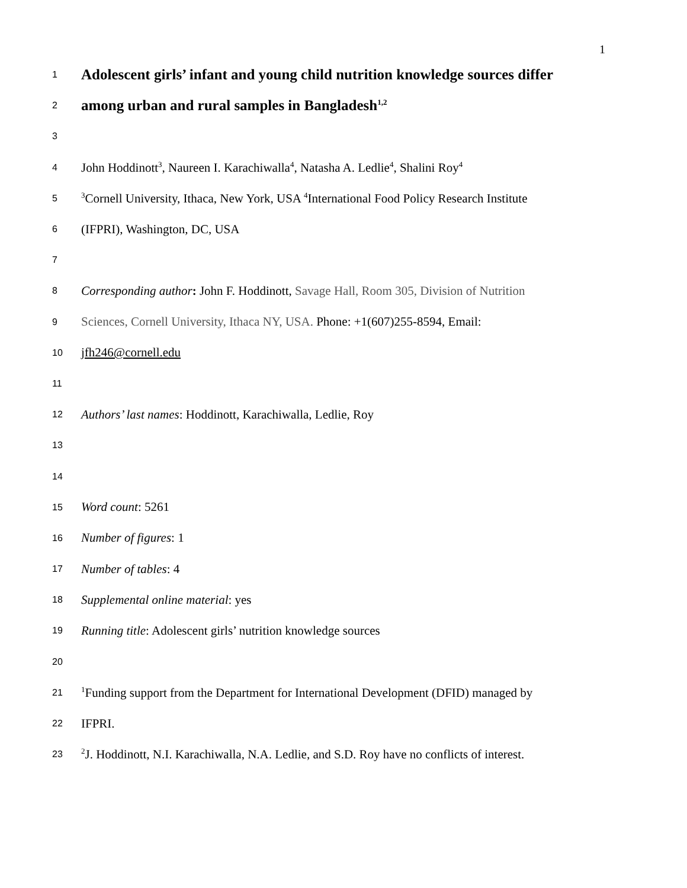1
1
Adolescent girls’ infant and young child nutrition knowledge sources differ
2
among urban and rural samples in Bangladesh<sup>1,2</sup>
3
4
John Hoddinott<sup>3</sup>, Naureen I. Karachiwalla<sup>4</sup>, Natasha A. Ledlie<sup>4</sup>, Shalini Roy<sup>4</sup>
5
<sup>3</sup> Cornell University, Ithaca, New York, USA <sup>4</sup>International Food Policy Research Institute
6
(IFPRI), Washington, DC, USA
7
8
Corresponding author: John F. Hoddinott, Savage Hall, Room 305, Division of Nutrition
9
Sciences, Cornell University, Ithaca NY, USA. Phone: +1(607)255-8594, Email:
10
jfh246@cornell.edu
11
12
Authors’ last names: Hoddinott, Karachiwalla, Ledlie, Roy
13
14
15
Word count: 5261
16
Number of figures: 1
17
Number of tables: 4
18
Supplemental online material: yes
19
Running title: Adolescent girls’ nutrition knowledge sources
20
21
<sup>1</sup> Funding support from the Department for International Development (DFID) managed by
22
IFPRI.
23
<sup>2</sup> J. Hoddinott, N.I. Karachiwalla, N.A. Ledlie, and S.D. Roy have no conflicts of interest.